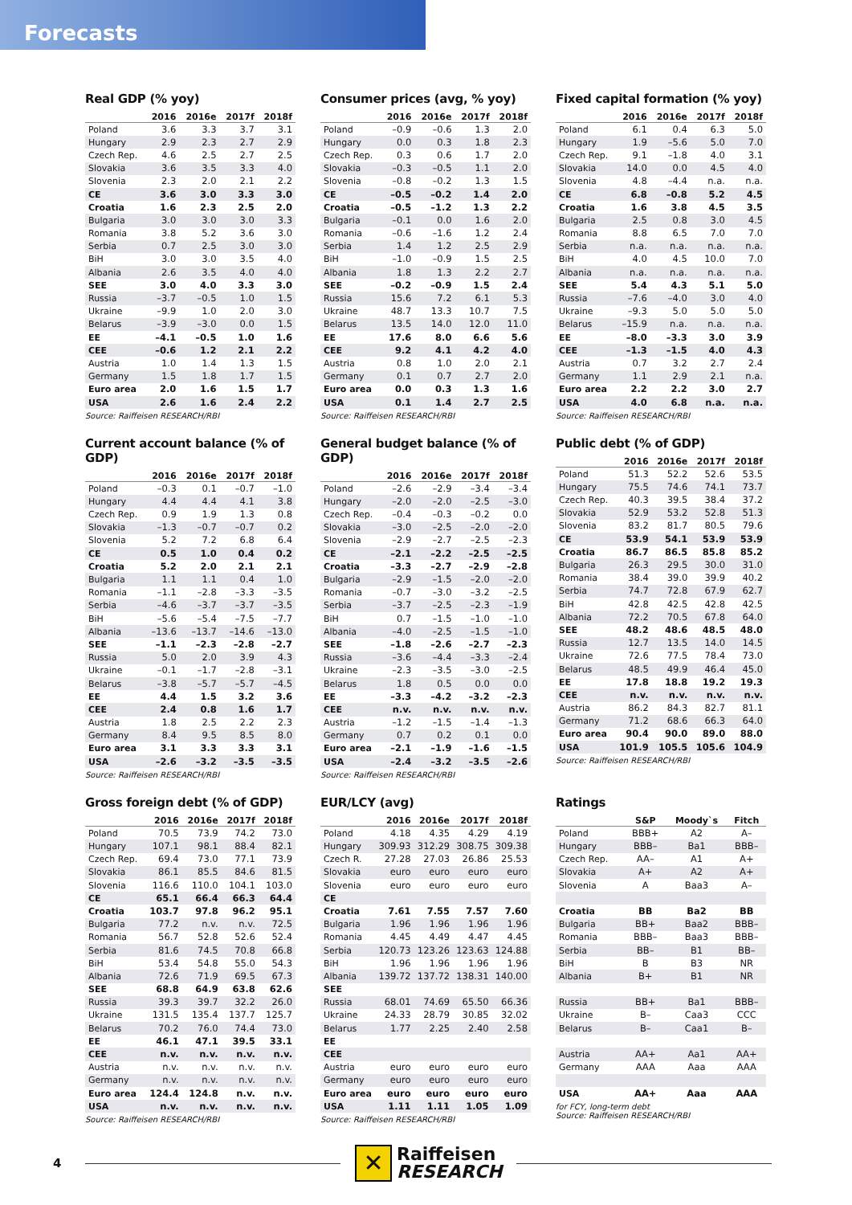Forecasts
Real GDP (% yoy)
| | 2016 | 2016e | 2017f | 2018f |
| --- | --- | --- | --- | --- |
| Poland | 3.6 | 3.3 | 3.7 | 3.1 |
| Hungary | 2.9 | 2.3 | 2.7 | 2.9 |
| Czech Rep. | 4.6 | 2.5 | 2.7 | 2.5 |
| Slovakia | 3.6 | 3.5 | 3.3 | 4.0 |
| Slovenia | 2.3 | 2.0 | 2.1 | 2.2 |
| CE | 3.6 | 3.0 | 3.3 | 3.0 |
| Croatia | 1.6 | 2.3 | 2.5 | 2.0 |
| Bulgaria | 3.0 | 3.0 | 3.0 | 3.3 |
| Romania | 3.8 | 5.2 | 3.6 | 3.0 |
| Serbia | 0.7 | 2.5 | 3.0 | 3.0 |
| BiH | 3.0 | 3.0 | 3.5 | 4.0 |
| Albania | 2.6 | 3.5 | 4.0 | 4.0 |
| SEE | 3.0 | 4.0 | 3.3 | 3.0 |
| Russia | –3.7 | –0.5 | 1.0 | 1.5 |
| Ukraine | –9.9 | 1.0 | 2.0 | 3.0 |
| Belarus | –3.9 | –3.0 | 0.0 | 1.5 |
| EE | –4.1 | –0.5 | 1.0 | 1.6 |
| CEE | –0.6 | 1.2 | 2.1 | 2.2 |
| Austria | 1.0 | 1.4 | 1.3 | 1.5 |
| Germany | 1.5 | 1.8 | 1.7 | 1.5 |
| Euro area | 2.0 | 1.6 | 1.5 | 1.7 |
| USA | 2.6 | 1.6 | 2.4 | 2.2 |
Source: Raiffeisen RESEARCH/RBI
Consumer prices (avg, % yoy)
| | 2016 | 2016e | 2017f | 2018f |
| --- | --- | --- | --- | --- |
| Poland | –0.9 | –0.6 | 1.3 | 2.0 |
| Hungary | 0.0 | 0.3 | 1.8 | 2.3 |
| Czech Rep. | 0.3 | 0.6 | 1.7 | 2.0 |
| Slovakia | –0.3 | –0.5 | 1.1 | 2.0 |
| Slovenia | –0.8 | –0.2 | 1.3 | 1.5 |
| CE | –0.5 | –0.2 | 1.4 | 2.0 |
| Croatia | –0.5 | –1.2 | 1.3 | 2.2 |
| Bulgaria | –0.1 | 0.0 | 1.6 | 2.0 |
| Romania | –0.6 | –1.6 | 1.2 | 2.4 |
| Serbia | 1.4 | 1.2 | 2.5 | 2.9 |
| BiH | –1.0 | –0.9 | 1.5 | 2.5 |
| Albania | 1.8 | 1.3 | 2.2 | 2.7 |
| SEE | –0.2 | –0.9 | 1.5 | 2.4 |
| Russia | 15.6 | 7.2 | 6.1 | 5.3 |
| Ukraine | 48.7 | 13.3 | 10.7 | 7.5 |
| Belarus | 13.5 | 14.0 | 12.0 | 11.0 |
| EE | 17.6 | 8.0 | 6.6 | 5.6 |
| CEE | 9.2 | 4.1 | 4.2 | 4.0 |
| Austria | 0.8 | 1.0 | 2.0 | 2.1 |
| Germany | 0.1 | 0.7 | 2.7 | 2.0 |
| Euro area | 0.0 | 0.3 | 1.3 | 1.6 |
| USA | 0.1 | 1.4 | 2.7 | 2.5 |
Source: Raiffeisen RESEARCH/RBI
Fixed capital formation (% yoy)
| | 2016 | 2016e | 2017f | 2018f |
| --- | --- | --- | --- | --- |
| Poland | 6.1 | 0.4 | 6.3 | 5.0 |
| Hungary | 1.9 | –5.6 | 5.0 | 7.0 |
| Czech Rep. | 9.1 | –1.8 | 4.0 | 3.1 |
| Slovakia | 14.0 | 0.0 | 4.5 | 4.0 |
| Slovenia | 4.8 | –4.4 | n.a. | n.a. |
| CE | 6.8 | –0.8 | 5.2 | 4.5 |
| Croatia | 1.6 | 3.8 | 4.5 | 3.5 |
| Bulgaria | 2.5 | 0.8 | 3.0 | 4.5 |
| Romania | 8.8 | 6.5 | 7.0 | 7.0 |
| Serbia | n.a. | n.a. | n.a. | n.a. |
| BiH | 4.0 | 4.5 | 10.0 | 7.0 |
| Albania | n.a. | n.a. | n.a. | n.a. |
| SEE | 5.4 | 4.3 | 5.1 | 5.0 |
| Russia | –7.6 | –4.0 | 3.0 | 4.0 |
| Ukraine | –9.3 | 5.0 | 5.0 | 5.0 |
| Belarus | –15.9 | n.a. | n.a. | n.a. |
| EE | –8.0 | –3.3 | 3.0 | 3.9 |
| CEE | –1.3 | –1.5 | 4.0 | 4.3 |
| Austria | 0.7 | 3.2 | 2.7 | 2.4 |
| Germany | 1.1 | 2.9 | 2.1 | n.a. |
| Euro area | 2.2 | 2.2 | 3.0 | 2.7 |
| USA | 4.0 | 6.8 | n.a. | n.a. |
Source: Raiffeisen RESEARCH/RBI
Current account balance (% of GDP)
| | 2016 | 2016e | 2017f | 2018f |
| --- | --- | --- | --- | --- |
| Poland | –0.3 | 0.1 | –0.7 | –1.0 |
| Hungary | 4.4 | 4.4 | 4.1 | 3.8 |
| Czech Rep. | 0.9 | 1.9 | 1.3 | 0.8 |
| Slovakia | –1.3 | –0.7 | –0.7 | 0.2 |
| Slovenia | 5.2 | 7.2 | 6.8 | 6.4 |
| CE | 0.5 | 1.0 | 0.4 | 0.2 |
| Croatia | 5.2 | 2.0 | 2.1 | 2.1 |
| Bulgaria | 1.1 | 1.1 | 0.4 | 1.0 |
| Romania | –1.1 | –2.8 | –3.3 | –3.5 |
| Serbia | –4.6 | –3.7 | –3.7 | –3.5 |
| BiH | –5.6 | –5.4 | –7.5 | –7.7 |
| Albania | –13.6 | –13.7 | –14.6 | –13.0 |
| SEE | –1.1 | –2.3 | –2.8 | –2.7 |
| Russia | 5.0 | 2.0 | 3.9 | 4.3 |
| Ukraine | –0.1 | –1.7 | –2.8 | –3.1 |
| Belarus | –3.8 | –5.7 | –5.7 | –4.5 |
| EE | 4.4 | 1.5 | 3.2 | 3.6 |
| CEE | 2.4 | 0.8 | 1.6 | 1.7 |
| Austria | 1.8 | 2.5 | 2.2 | 2.3 |
| Germany | 8.4 | 9.5 | 8.5 | 8.0 |
| Euro area | 3.1 | 3.3 | 3.3 | 3.1 |
| USA | –2.6 | –3.2 | –3.5 | –3.5 |
Source: Raiffeisen RESEARCH/RBI
General budget balance (% of GDP)
| | 2016 | 2016e | 2017f | 2018f |
| --- | --- | --- | --- | --- |
| Poland | –2.6 | –2.9 | –3.4 | –3.4 |
| Hungary | –2.0 | –2.0 | –2.5 | –3.0 |
| Czech Rep. | –0.4 | –0.3 | –0.2 | 0.0 |
| Slovakia | –3.0 | –2.5 | –2.0 | –2.0 |
| Slovenia | –2.9 | –2.7 | –2.5 | –2.3 |
| CE | –2.1 | –2.2 | –2.5 | –2.5 |
| Croatia | –3.3 | –2.7 | –2.9 | –2.8 |
| Bulgaria | –2.9 | –1.5 | –2.0 | –2.0 |
| Romania | –0.7 | –3.0 | –3.2 | –2.5 |
| Serbia | –3.7 | –2.5 | –2.3 | –1.9 |
| BiH | 0.7 | –1.5 | –1.0 | –1.0 |
| Albania | –4.0 | –2.5 | –1.5 | –1.0 |
| SEE | –1.8 | –2.6 | –2.7 | –2.3 |
| Russia | –3.6 | –4.4 | –3.3 | –2.4 |
| Ukraine | –2.3 | –3.5 | –3.0 | –2.5 |
| Belarus | 1.8 | 0.5 | 0.0 | 0.0 |
| EE | –3.3 | –4.2 | –3.2 | –2.3 |
| CEE | n.v. | n.v. | n.v. | n.v. |
| Austria | –1.2 | –1.5 | –1.4 | –1.3 |
| Germany | 0.7 | 0.2 | 0.1 | 0.0 |
| Euro area | –2.1 | –1.9 | –1.6 | –1.5 |
| USA | –2.4 | –3.2 | –3.5 | –2.6 |
Source: Raiffeisen RESEARCH/RBI
Public debt (% of GDP)
| | 2016 | 2016e | 2017f | 2018f |
| --- | --- | --- | --- | --- |
| Poland | 51.3 | 52.2 | 52.6 | 53.5 |
| Hungary | 75.5 | 74.6 | 74.1 | 73.7 |
| Czech Rep. | 40.3 | 39.5 | 38.4 | 37.2 |
| Slovakia | 52.9 | 53.2 | 52.8 | 51.3 |
| Slovenia | 83.2 | 81.7 | 80.5 | 79.6 |
| CE | 53.9 | 54.1 | 53.9 | 53.9 |
| Croatia | 86.7 | 86.5 | 85.8 | 85.2 |
| Bulgaria | 26.3 | 29.5 | 30.0 | 31.0 |
| Romania | 38.4 | 39.0 | 39.9 | 40.2 |
| Serbia | 74.7 | 72.8 | 67.9 | 62.7 |
| BiH | 42.8 | 42.5 | 42.8 | 42.5 |
| Albania | 72.2 | 70.5 | 67.8 | 64.0 |
| SEE | 48.2 | 48.6 | 48.5 | 48.0 |
| Russia | 12.7 | 13.5 | 14.0 | 14.5 |
| Ukraine | 72.6 | 77.5 | 78.4 | 73.0 |
| Belarus | 48.5 | 49.9 | 46.4 | 45.0 |
| EE | 17.8 | 18.8 | 19.2 | 19.3 |
| CEE | n.v. | n.v. | n.v. | n.v. |
| Austria | 86.2 | 84.3 | 82.7 | 81.1 |
| Germany | 71.2 | 68.6 | 66.3 | 64.0 |
| Euro area | 90.4 | 90.0 | 89.0 | 88.0 |
| USA | 101.9 | 105.5 | 105.6 | 104.9 |
Source: Raiffeisen RESEARCH/RBI
Gross foreign debt (% of GDP)
| | 2016 | 2016e | 2017f | 2018f |
| --- | --- | --- | --- | --- |
| Poland | 70.5 | 73.9 | 74.2 | 73.0 |
| Hungary | 107.1 | 98.1 | 88.4 | 82.1 |
| Czech Rep. | 69.4 | 73.0 | 77.1 | 73.9 |
| Slovakia | 86.1 | 85.5 | 84.6 | 81.5 |
| Slovenia | 116.6 | 110.0 | 104.1 | 103.0 |
| CE | 65.1 | 66.4 | 66.3 | 64.4 |
| Croatia | 103.7 | 97.8 | 96.2 | 95.1 |
| Bulgaria | 77.2 | n.v. | n.v. | 72.5 |
| Romania | 56.7 | 52.8 | 52.6 | 52.4 |
| Serbia | 81.6 | 74.5 | 70.8 | 66.8 |
| BiH | 53.4 | 54.8 | 55.0 | 54.3 |
| Albania | 72.6 | 71.9 | 69.5 | 67.3 |
| SEE | 68.8 | 64.9 | 63.8 | 62.6 |
| Russia | 39.3 | 39.7 | 32.2 | 26.0 |
| Ukraine | 131.5 | 135.4 | 137.7 | 125.7 |
| Belarus | 70.2 | 76.0 | 74.4 | 73.0 |
| EE | 46.1 | 47.1 | 39.5 | 33.1 |
| CEE | n.v. | n.v. | n.v. | n.v. |
| Austria | n.v. | n.v. | n.v. | n.v. |
| Germany | n.v. | n.v. | n.v. | n.v. |
| Euro area | 124.4 | 124.8 | n.v. | n.v. |
| USA | n.v. | n.v. | n.v. | n.v. |
Source: Raiffeisen RESEARCH/RBI
EUR/LCY (avg)
| | 2016 | 2016e | 2017f | 2018f |
| --- | --- | --- | --- | --- |
| Poland | 4.18 | 4.35 | 4.29 | 4.19 |
| Hungary | 309.93 | 312.29 | 308.75 | 309.38 |
| Czech R. | 27.28 | 27.03 | 26.86 | 25.53 |
| Slovakia | euro | euro | euro | euro |
| Slovenia | euro | euro | euro | euro |
| CE | | | | |
| Croatia | 7.61 | 7.55 | 7.57 | 7.60 |
| Bulgaria | 1.96 | 1.96 | 1.96 | 1.96 |
| Romania | 4.45 | 4.49 | 4.47 | 4.45 |
| Serbia | 120.73 | 123.26 | 123.63 | 124.88 |
| BiH | 1.96 | 1.96 | 1.96 | 1.96 |
| Albania | 139.72 | 137.72 | 138.31 | 140.00 |
| SEE | | | | |
| Russia | 68.01 | 74.69 | 65.50 | 66.36 |
| Ukraine | 24.33 | 28.79 | 30.85 | 32.02 |
| Belarus | 1.77 | 2.25 | 2.40 | 2.58 |
| EE | | | | |
| CEE | | | | |
| Austria | euro | euro | euro | euro |
| Germany | euro | euro | euro | euro |
| Euro area | euro | euro | euro | euro |
| USA | 1.11 | 1.11 | 1.05 | 1.09 |
Source: Raiffeisen RESEARCH/RBI
Ratings
| | S&P | Moody`s | Fitch |
| --- | --- | --- | --- |
| Poland | BBB+ | A2 | A– |
| Hungary | BBB– | Ba1 | BBB– |
| Czech Rep. | AA– | A1 | A+ |
| Slovakia | A+ | A2 | A+ |
| Slovenia | A | Baa3 | A– |
| Croatia | BB | Ba2 | BB |
| Bulgaria | BB+ | Baa2 | BBB– |
| Romania | BBB– | Baa3 | BBB– |
| Serbia | BB– | B1 | BB– |
| BiH | B | B3 | NR |
| Albania | B+ | B1 | NR |
| Russia | BB+ | Ba1 | BBB– |
| Ukraine | B– | Caa3 | CCC |
| Belarus | B– | Caa1 | B– |
| Austria | AA+ | Aa1 | AA+ |
| Germany | AAA | Aaa | AAA |
| USA | AA+ | Aaa | AAA |
for FCY, long-term debt
Source: Raiffeisen RESEARCH/RBI
4
✕
Raiffeisen
RESEARCH